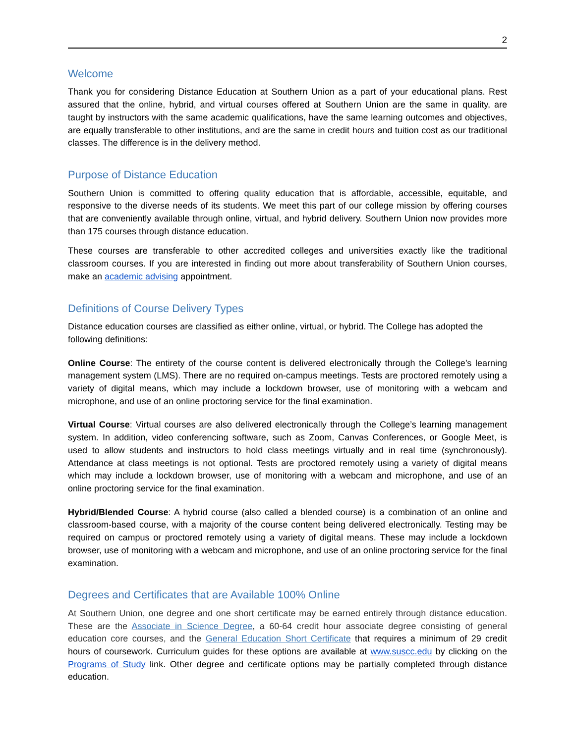2
Welcome
Thank you for considering Distance Education at Southern Union as a part of your educational plans. Rest assured that the online, hybrid, and virtual courses offered at Southern Union are the same in quality, are taught by instructors with the same academic qualifications, have the same learning outcomes and objectives, are equally transferable to other institutions, and are the same in credit hours and tuition cost as our traditional classes. The difference is in the delivery method.
Purpose of Distance Education
Southern Union is committed to offering quality education that is affordable, accessible, equitable, and responsive to the diverse needs of its students. We meet this part of our college mission by offering courses that are conveniently available through online, virtual, and hybrid delivery. Southern Union now provides more than 175 courses through distance education.
These courses are transferable to other accredited colleges and universities exactly like the traditional classroom courses. If you are interested in finding out more about transferability of Southern Union courses, make an academic advising appointment.
Definitions of Course Delivery Types
Distance education courses are classified as either online, virtual, or hybrid. The College has adopted the following definitions:
Online Course: The entirety of the course content is delivered electronically through the College’s learning management system (LMS). There are no required on-campus meetings. Tests are proctored remotely using a variety of digital means, which may include a lockdown browser, use of monitoring with a webcam and microphone, and use of an online proctoring service for the final examination.
Virtual Course: Virtual courses are also delivered electronically through the College’s learning management system. In addition, video conferencing software, such as Zoom, Canvas Conferences, or Google Meet, is used to allow students and instructors to hold class meetings virtually and in real time (synchronously). Attendance at class meetings is not optional. Tests are proctored remotely using a variety of digital means which may include a lockdown browser, use of monitoring with a webcam and microphone, and use of an online proctoring service for the final examination.
Hybrid/Blended Course: A hybrid course (also called a blended course) is a combination of an online and classroom-based course, with a majority of the course content being delivered electronically. Testing may be required on campus or proctored remotely using a variety of digital means. These may include a lockdown browser, use of monitoring with a webcam and microphone, and use of an online proctoring service for the final examination.
Degrees and Certificates that are Available 100% Online
At Southern Union, one degree and one short certificate may be earned entirely through distance education. These are the Associate in Science Degree, a 60-64 credit hour associate degree consisting of general education core courses, and the General Education Short Certificate that requires a minimum of 29 credit hours of coursework. Curriculum guides for these options are available at www.suscc.edu by clicking on the Programs of Study link. Other degree and certificate options may be partially completed through distance education.